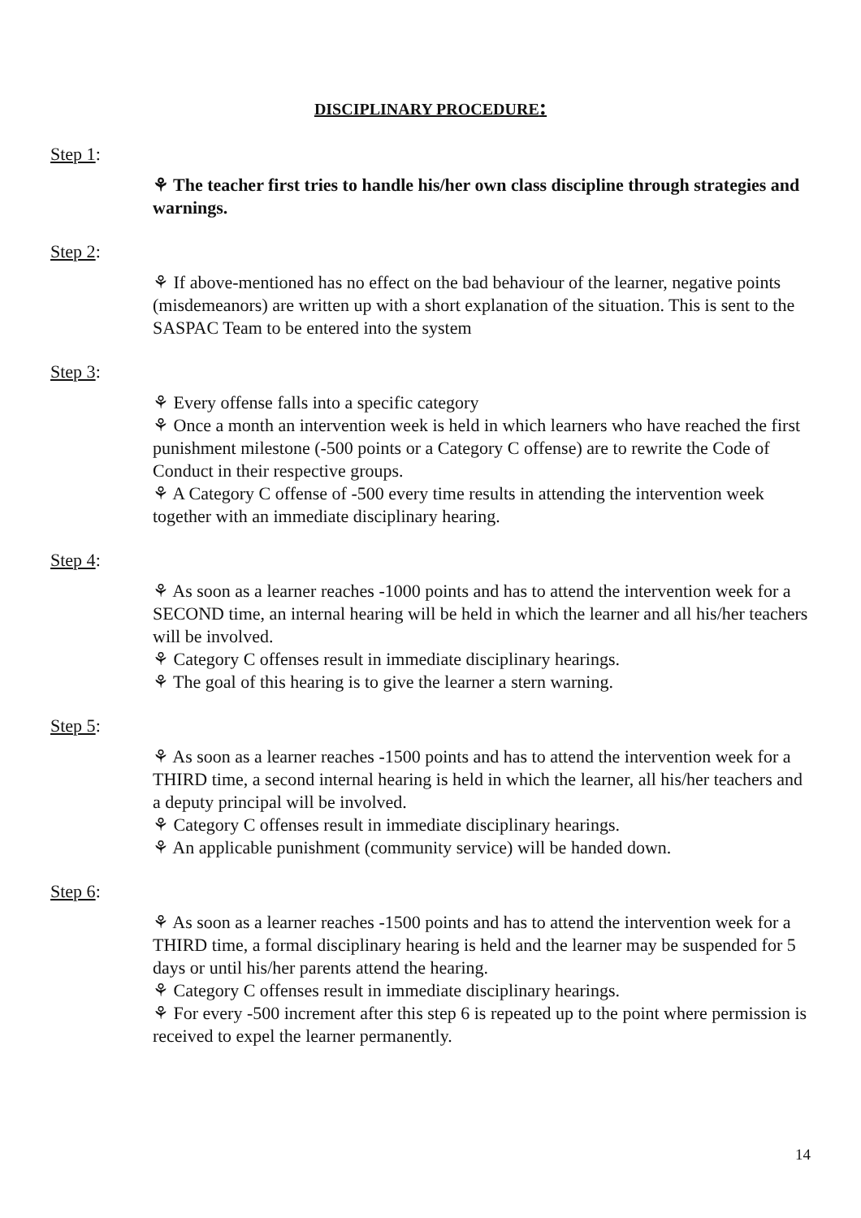DISCIPLINARY PROCEDURE:
Step 1:
⚘ The teacher first tries to handle his/her own class discipline through strategies and warnings.
Step 2:
⚘ If above-mentioned has no effect on the bad behaviour of the learner, negative points (misdemeanors) are written up with a short explanation of the situation. This is sent to the SASPAC Team to be entered into the system
Step 3:
⚘ Every offense falls into a specific category
⚘ Once a month an intervention week is held in which learners who have reached the first punishment milestone (-500 points or a Category C offense) are to rewrite the Code of Conduct in their respective groups.
⚘ A Category C offense of -500 every time results in attending the intervention week together with an immediate disciplinary hearing.
Step 4:
⚘ As soon as a learner reaches -1000 points and has to attend the intervention week for a SECOND time, an internal hearing will be held in which the learner and all his/her teachers will be involved.
⚘ Category C offenses result in immediate disciplinary hearings.
⚘ The goal of this hearing is to give the learner a stern warning.
Step 5:
⚘ As soon as a learner reaches -1500 points and has to attend the intervention week for a THIRD time, a second internal hearing is held in which the learner, all his/her teachers and a deputy principal will be involved.
⚘ Category C offenses result in immediate disciplinary hearings.
⚘ An applicable punishment (community service) will be handed down.
Step 6:
⚘ As soon as a learner reaches -1500 points and has to attend the intervention week for a THIRD time, a formal disciplinary hearing is held and the learner may be suspended for 5 days or until his/her parents attend the hearing.
⚘ Category C offenses result in immediate disciplinary hearings.
⚘ For every -500 increment after this step 6 is repeated up to the point where permission is received to expel the learner permanently.
14